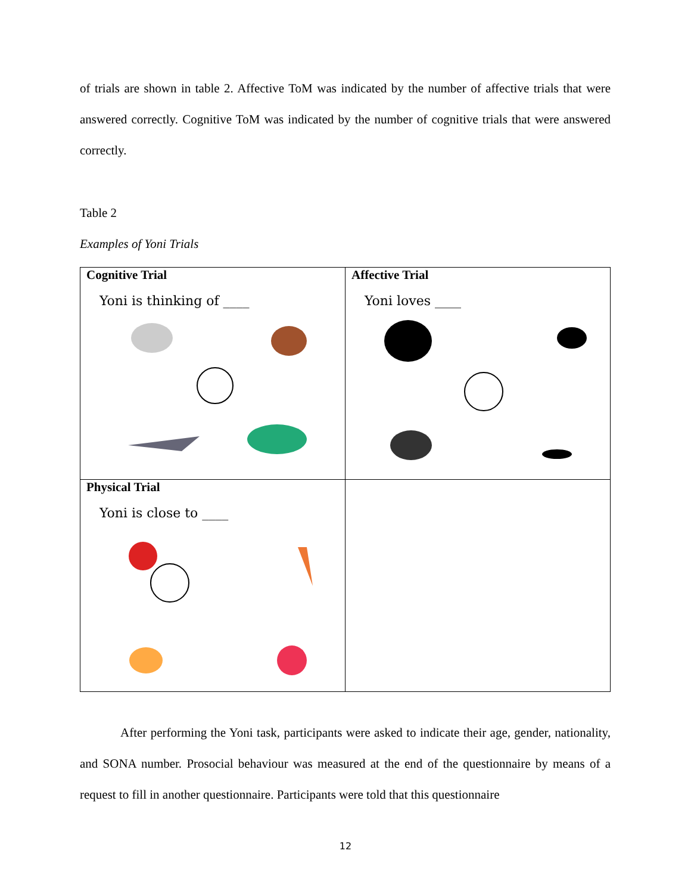of trials are shown in table 2. Affective ToM was indicated by the number of affective trials that were answered correctly. Cognitive ToM was indicated by the number of cognitive trials that were answered correctly.
Table 2
Examples of Yoni Trials
| Cognitive Trial Yoni is thinking of ____ | Affective Trial Yoni loves ____ |
| Physical Trial Yoni is close to ____ | |
After performing the Yoni task, participants were asked to indicate their age, gender, nationality, and SONA number. Prosocial behaviour was measured at the end of the questionnaire by means of a request to fill in another questionnaire. Participants were told that this questionnaire
12